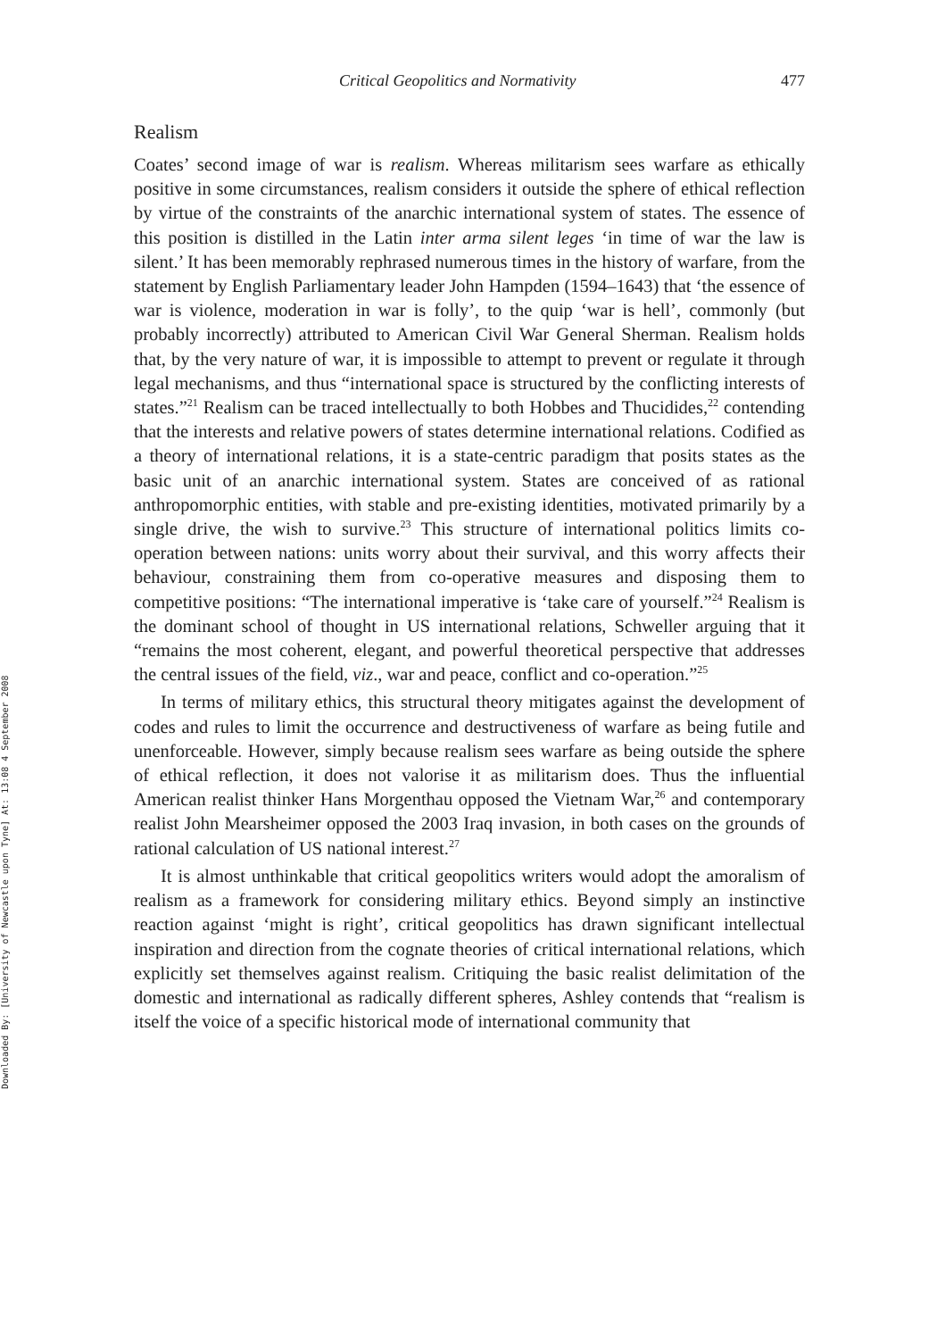Downloaded By: [University of Newcastle upon Tyne] At: 13:08 4 September 2008
Critical Geopolitics and Normativity 477
Realism
Coates’ second image of war is realism. Whereas militarism sees warfare as ethically positive in some circumstances, realism considers it outside the sphere of ethical reflection by virtue of the constraints of the anarchic international system of states. The essence of this position is distilled in the Latin inter arma silent leges ‘in time of war the law is silent.’ It has been memorably rephrased numerous times in the history of warfare, from the statement by English Parliamentary leader John Hampden (1594–1643) that ‘the essence of war is violence, moderation in war is folly’, to the quip ‘war is hell’, commonly (but probably incorrectly) attributed to American Civil War General Sherman. Realism holds that, by the very nature of war, it is impossible to attempt to prevent or regulate it through legal mechanisms, and thus “international space is structured by the conflicting interests of states.”<sup>21</sup> Realism can be traced intellectually to both Hobbes and Thucidides,<sup>22</sup> contending that the interests and relative powers of states determine international relations. Codified as a theory of international relations, it is a state-centric paradigm that posits states as the basic unit of an anarchic international system. States are conceived of as rational anthropomorphic entities, with stable and pre-existing identities, motivated primarily by a single drive, the wish to survive.<sup>23</sup> This structure of international politics limits co-operation between nations: units worry about their survival, and this worry affects their behaviour, constraining them from co-operative measures and disposing them to competitive positions: “The international imperative is ‘take care of yourself.”<sup>24</sup> Realism is the dominant school of thought in US international relations, Schweller arguing that it “remains the most coherent, elegant, and powerful theoretical perspective that addresses the central issues of the field, viz., war and peace, conflict and co-operation.”<sup>25</sup>
In terms of military ethics, this structural theory mitigates against the development of codes and rules to limit the occurrence and destructiveness of warfare as being futile and unenforceable. However, simply because realism sees warfare as being outside the sphere of ethical reflection, it does not valorise it as militarism does. Thus the influential American realist thinker Hans Morgenthau opposed the Vietnam War,<sup>26</sup> and contemporary realist John Mearsheimer opposed the 2003 Iraq invasion, in both cases on the grounds of rational calculation of US national interest.<sup>27</sup>
It is almost unthinkable that critical geopolitics writers would adopt the amoralism of realism as a framework for considering military ethics. Beyond simply an instinctive reaction against ‘might is right’, critical geopolitics has drawn significant intellectual inspiration and direction from the cognate theories of critical international relations, which explicitly set themselves against realism. Critiquing the basic realist delimitation of the domestic and international as radically different spheres, Ashley contends that “realism is itself the voice of a specific historical mode of international community that